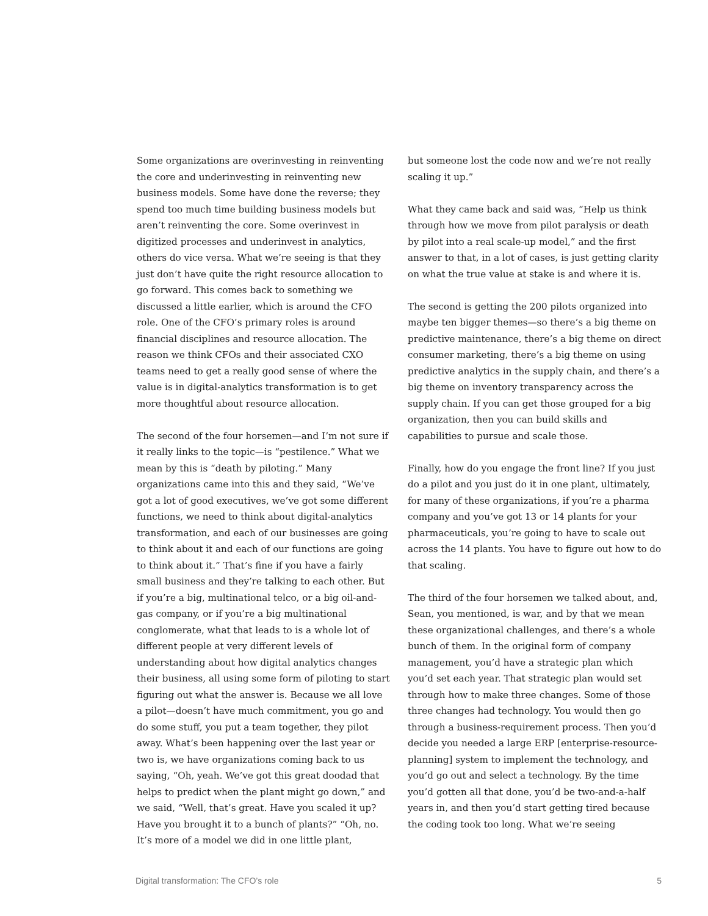Some organizations are overinvesting in reinventing the core and underinvesting in reinventing new business models. Some have done the reverse; they spend too much time building business models but aren’t reinventing the core. Some overinvest in digitized processes and underinvest in analytics, others do vice versa. What we’re seeing is that they just don’t have quite the right resource allocation to go forward. This comes back to something we discussed a little earlier, which is around the CFO role. One of the CFO’s primary roles is around financial disciplines and resource allocation. The reason we think CFOs and their associated CXO teams need to get a really good sense of where the value is in digital-analytics transformation is to get more thoughtful about resource allocation.
The second of the four horsemen—and I’m not sure if it really links to the topic—is “pestilence.” What we mean by this is “death by piloting.” Many organizations came into this and they said, “We’ve got a lot of good executives, we’ve got some different functions, we need to think about digital-analytics transformation, and each of our businesses are going to think about it and each of our functions are going to think about it.” That’s fine if you have a fairly small business and they’re talking to each other. But if you’re a big, multinational telco, or a big oil-and-gas company, or if you’re a big multinational conglomerate, what that leads to is a whole lot of different people at very different levels of understanding about how digital analytics changes their business, all using some form of piloting to start figuring out what the answer is. Because we all love a pilot—doesn’t have much commitment, you go and do some stuff, you put a team together, they pilot away. What’s been happening over the last year or two is, we have organizations coming back to us saying, “Oh, yeah. We’ve got this great doodad that helps to predict when the plant might go down,” and we said, “Well, that’s great. Have you scaled it up? Have you brought it to a bunch of plants?” “Oh, no. It’s more of a model we did in one little plant,
but someone lost the code now and we’re not really scaling it up.”
What they came back and said was, “Help us think through how we move from pilot paralysis or death by pilot into a real scale-up model,” and the first answer to that, in a lot of cases, is just getting clarity on what the true value at stake is and where it is.
The second is getting the 200 pilots organized into maybe ten bigger themes—so there’s a big theme on predictive maintenance, there’s a big theme on direct consumer marketing, there’s a big theme on using predictive analytics in the supply chain, and there’s a big theme on inventory transparency across the supply chain. If you can get those grouped for a big organization, then you can build skills and capabilities to pursue and scale those.
Finally, how do you engage the front line? If you just do a pilot and you just do it in one plant, ultimately, for many of these organizations, if you’re a pharma company and you’ve got 13 or 14 plants for your pharmaceuticals, you’re going to have to scale out across the 14 plants. You have to figure out how to do that scaling.
The third of the four horsemen we talked about, and, Sean, you mentioned, is war, and by that we mean these organizational challenges, and there’s a whole bunch of them. In the original form of company management, you’d have a strategic plan which you’d set each year. That strategic plan would set through how to make three changes. Some of those three changes had technology. You would then go through a business-requirement process. Then you’d decide you needed a large ERP [enterprise-resource-planning] system to implement the technology, and you’d go out and select a technology. By the time you’d gotten all that done, you’d be two-and-a-half years in, and then you’d start getting tired because the coding took too long. What we’re seeing
Digital transformation: The CFO’s role 5